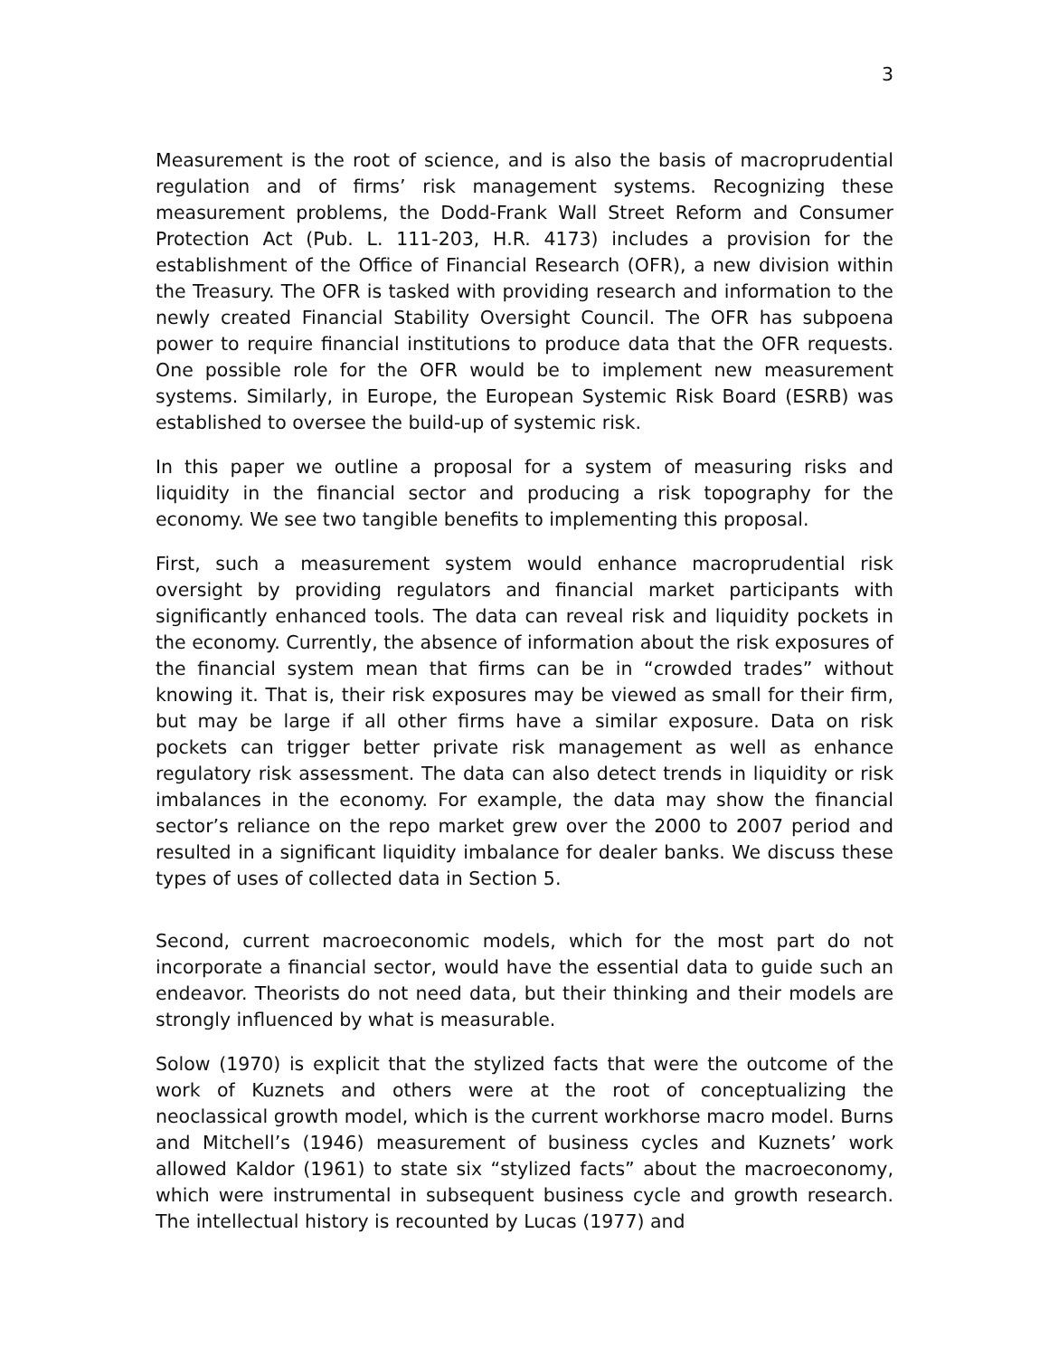3
Measurement is the root of science, and is also the basis of macroprudential regulation and of firms’ risk management systems. Recognizing these measurement problems, the Dodd-Frank Wall Street Reform and Consumer Protection Act (Pub. L. 111-203, H.R. 4173) includes a provision for the establishment of the Office of Financial Research (OFR), a new division within the Treasury. The OFR is tasked with providing research and information to the newly created Financial Stability Oversight Council. The OFR has subpoena power to require financial institutions to produce data that the OFR requests. One possible role for the OFR would be to implement new measurement systems. Similarly, in Europe, the European Systemic Risk Board (ESRB) was established to oversee the build-up of systemic risk.
In this paper we outline a proposal for a system of measuring risks and liquidity in the financial sector and producing a risk topography for the economy. We see two tangible benefits to implementing this proposal.
First, such a measurement system would enhance macroprudential risk oversight by providing regulators and financial market participants with significantly enhanced tools. The data can reveal risk and liquidity pockets in the economy. Currently, the absence of information about the risk exposures of the financial system mean that firms can be in “crowded trades” without knowing it. That is, their risk exposures may be viewed as small for their firm, but may be large if all other firms have a similar exposure. Data on risk pockets can trigger better private risk management as well as enhance regulatory risk assessment. The data can also detect trends in liquidity or risk imbalances in the economy. For example, the data may show the financial sector’s reliance on the repo market grew over the 2000 to 2007 period and resulted in a significant liquidity imbalance for dealer banks. We discuss these types of uses of collected data in Section 5.
Second, current macroeconomic models, which for the most part do not incorporate a financial sector, would have the essential data to guide such an endeavor. Theorists do not need data, but their thinking and their models are strongly influenced by what is measurable.
Solow (1970) is explicit that the stylized facts that were the outcome of the work of Kuznets and others were at the root of conceptualizing the neoclassical growth model, which is the current workhorse macro model. Burns and Mitchell’s (1946) measurement of business cycles and Kuznets’ work allowed Kaldor (1961) to state six “stylized facts” about the macroeconomy, which were instrumental in subsequent business cycle and growth research. The intellectual history is recounted by Lucas (1977) and